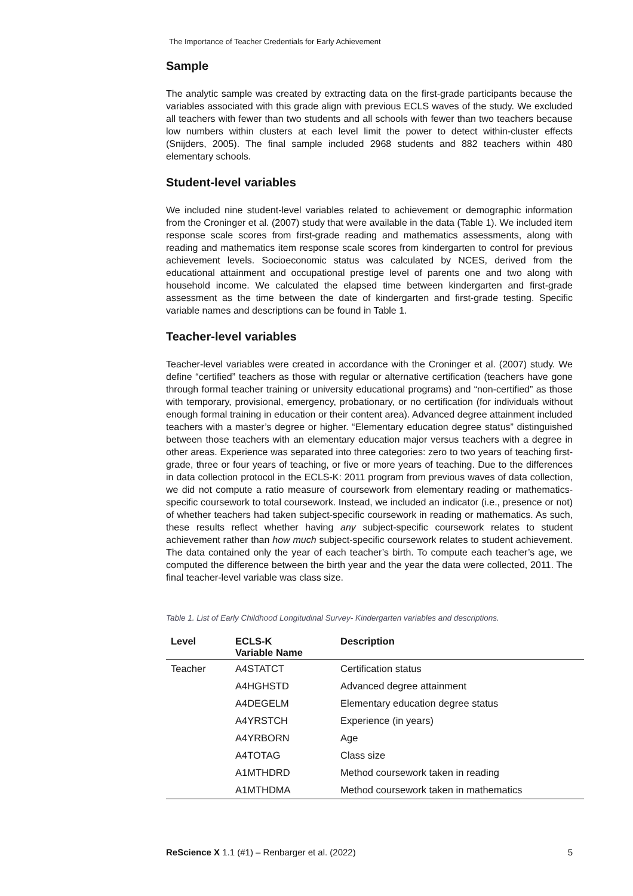The Importance of Teacher Credentials for Early Achievement
Sample
The analytic sample was created by extracting data on the first-grade participants because the variables associated with this grade align with previous ECLS waves of the study. We excluded all teachers with fewer than two students and all schools with fewer than two teachers because low numbers within clusters at each level limit the power to detect within-cluster effects (Snijders, 2005). The final sample included 2968 students and 882 teachers within 480 elementary schools.
Student-level variables
We included nine student-level variables related to achievement or demographic information from the Croninger et al. (2007) study that were available in the data (Table 1). We included item response scale scores from first-grade reading and mathematics assessments, along with reading and mathematics item response scale scores from kindergarten to control for previous achievement levels. Socioeconomic status was calculated by NCES, derived from the educational attainment and occupational prestige level of parents one and two along with household income. We calculated the elapsed time between kindergarten and first-grade assessment as the time between the date of kindergarten and first-grade testing. Specific variable names and descriptions can be found in Table 1.
Teacher-level variables
Teacher-level variables were created in accordance with the Croninger et al. (2007) study. We define “certified” teachers as those with regular or alternative certification (teachers have gone through formal teacher training or university educational programs) and “non-certified” as those with temporary, provisional, emergency, probationary, or no certification (for individuals without enough formal training in education or their content area). Advanced degree attainment included teachers with a master’s degree or higher. “Elementary education degree status” distinguished between those teachers with an elementary education major versus teachers with a degree in other areas. Experience was separated into three categories: zero to two years of teaching first-grade, three or four years of teaching, or five or more years of teaching. Due to the differences in data collection protocol in the ECLS-K: 2011 program from previous waves of data collection, we did not compute a ratio measure of coursework from elementary reading or mathematics-specific coursework to total coursework. Instead, we included an indicator (i.e., presence or not) of whether teachers had taken subject-specific coursework in reading or mathematics. As such, these results reflect whether having any subject-specific coursework relates to student achievement rather than how much subject-specific coursework relates to student achievement. The data contained only the year of each teacher’s birth. To compute each teacher’s age, we computed the difference between the birth year and the year the data were collected, 2011. The final teacher-level variable was class size.
Table 1. List of Early Childhood Longitudinal Survey- Kindergarten variables and descriptions.
| Level | ECLS-K Variable Name | Description |
| --- | --- | --- |
| Teacher | A4STATCT | Certification status |
| | A4HGHSTD | Advanced degree attainment |
| | A4DEGELM | Elementary education degree status |
| | A4YRSTCH | Experience (in years) |
| | A4YRBORN | Age |
| | A4TOTAG | Class size |
| | A1MTHDRD | Method coursework taken in reading |
| | A1MTHDMA | Method coursework taken in mathematics |
ReScience X 1.1 (#1) – Renbarger et al. (2022) 5